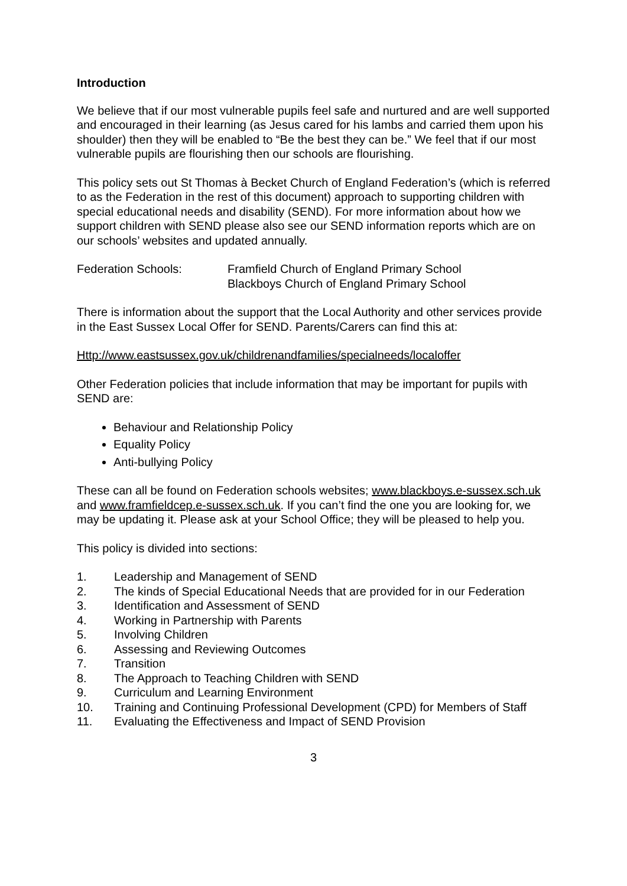Introduction
We believe that if our most vulnerable pupils feel safe and nurtured and are well supported and encouraged in their learning (as Jesus cared for his lambs and carried them upon his shoulder) then they will be enabled to “Be the best they can be.” We feel that if our most vulnerable pupils are flourishing then our schools are flourishing.
This policy sets out St Thomas à Becket Church of England Federation’s (which is referred to as the Federation in the rest of this document) approach to supporting children with special educational needs and disability (SEND). For more information about how we support children with SEND please also see our SEND information reports which are on our schools’ websites and updated annually.
Federation Schools: Framfield Church of England Primary School
Blackboys Church of England Primary School
There is information about the support that the Local Authority and other services provide in the East Sussex Local Offer for SEND. Parents/Carers can find this at:
Http://www.eastsussex.gov.uk/childrenandfamilies/specialneeds/localoffer
Other Federation policies that include information that may be important for pupils with SEND are:
Behaviour and Relationship Policy
Equality Policy
Anti-bullying Policy
These can all be found on Federation schools websites; www.blackboys.e-sussex.sch.uk and www.framfieldcep.e-sussex.sch.uk. If you can’t find the one you are looking for, we may be updating it. Please ask at your School Office; they will be pleased to help you.
This policy is divided into sections:
1. Leadership and Management of SEND
2. The kinds of Special Educational Needs that are provided for in our Federation
3. Identification and Assessment of SEND
4. Working in Partnership with Parents
5. Involving Children
6. Assessing and Reviewing Outcomes
7. Transition
8. The Approach to Teaching Children with SEND
9. Curriculum and Learning Environment
10. Training and Continuing Professional Development (CPD) for Members of Staff
11. Evaluating the Effectiveness and Impact of SEND Provision
3